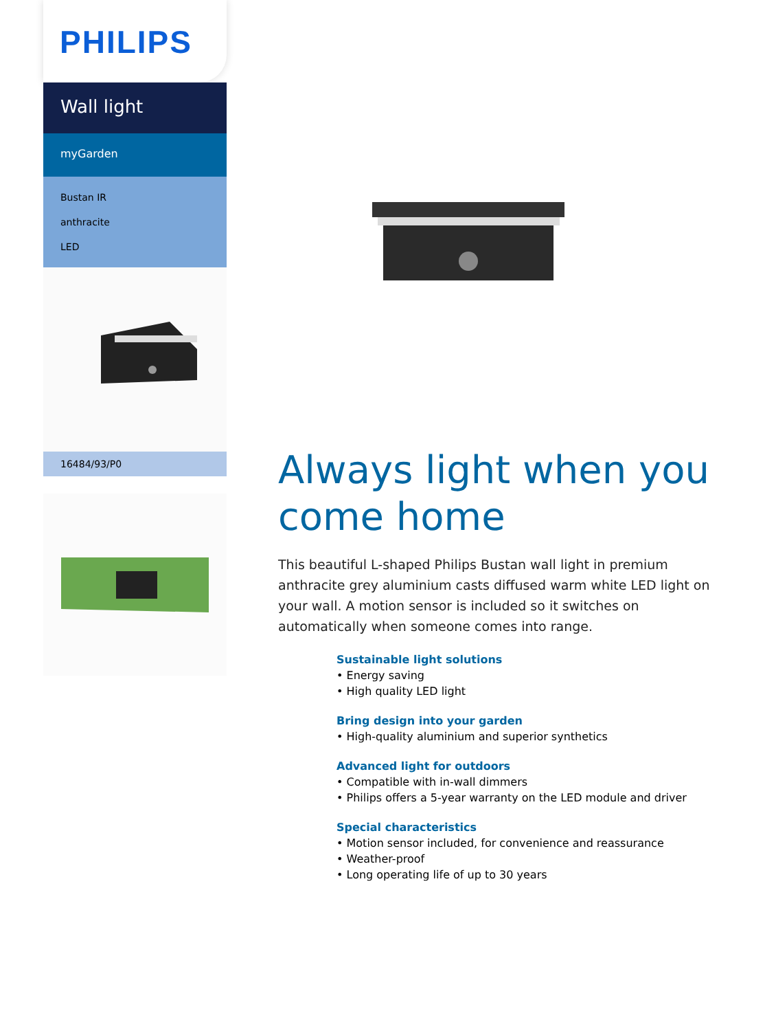PHILIPS
Wall light
myGarden
Bustan IR
anthracite
LED
16484/93/P0
Always light when you come home
This beautiful L-shaped Philips Bustan wall light in premium anthracite grey aluminium casts diffused warm white LED light on your wall. A motion sensor is included so it switches on automatically when someone comes into range.
Sustainable light solutions
• Energy saving
• High quality LED light
Bring design into your garden
• High-quality aluminium and superior synthetics
Advanced light for outdoors
• Compatible with in-wall dimmers
• Philips offers a 5-year warranty on the LED module and driver
Special characteristics
• Motion sensor included, for convenience and reassurance
• Weather-proof
• Long operating life of up to 30 years